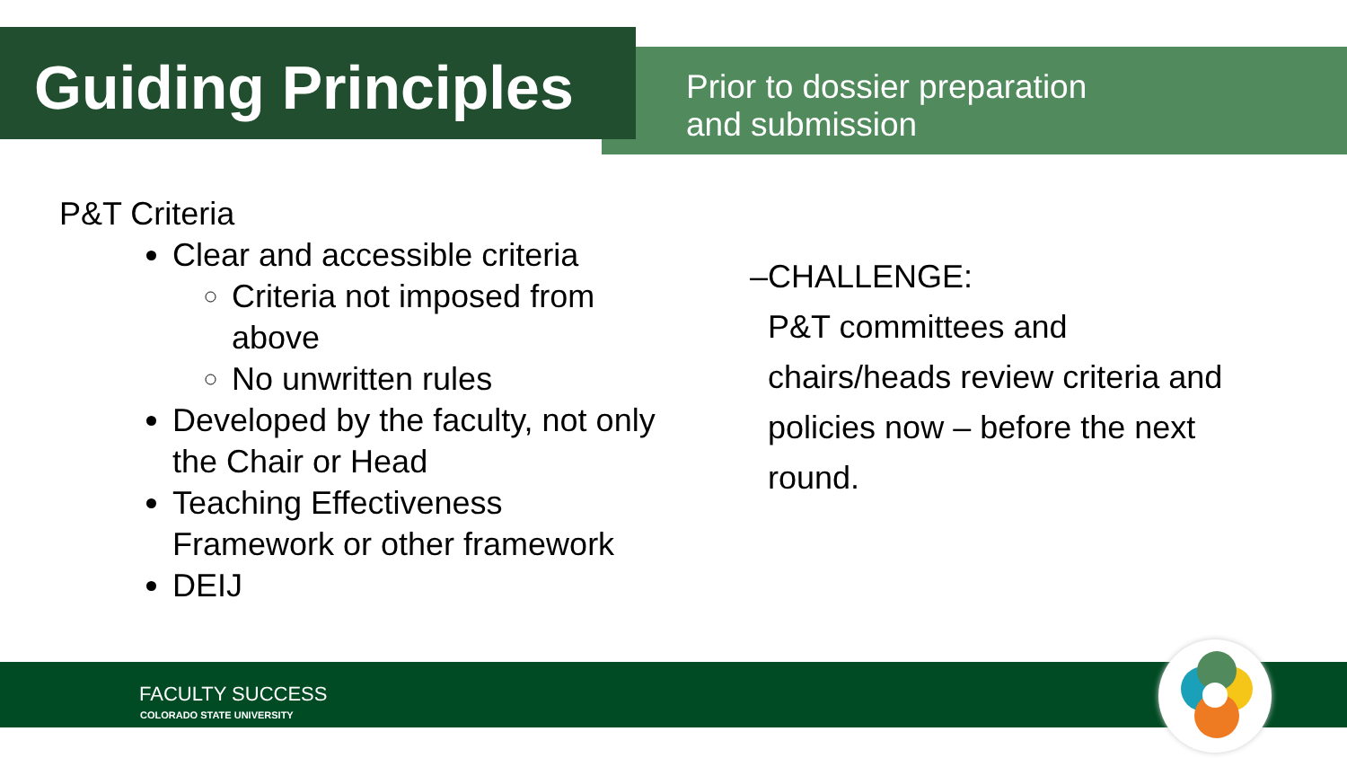Guiding Principles
Prior to dossier preparation
and submission
P&T Criteria
Clear and accessible criteria
Criteria not imposed from above
No unwritten rules
Developed by the faculty, not only the Chair or Head
Teaching Effectiveness Framework or other framework
DEIJ
– CHALLENGE:
P&T committees and chairs/heads review criteria and policies now – before the next round.
FACULTY SUCCESS
COLORADO STATE UNIVERSITY